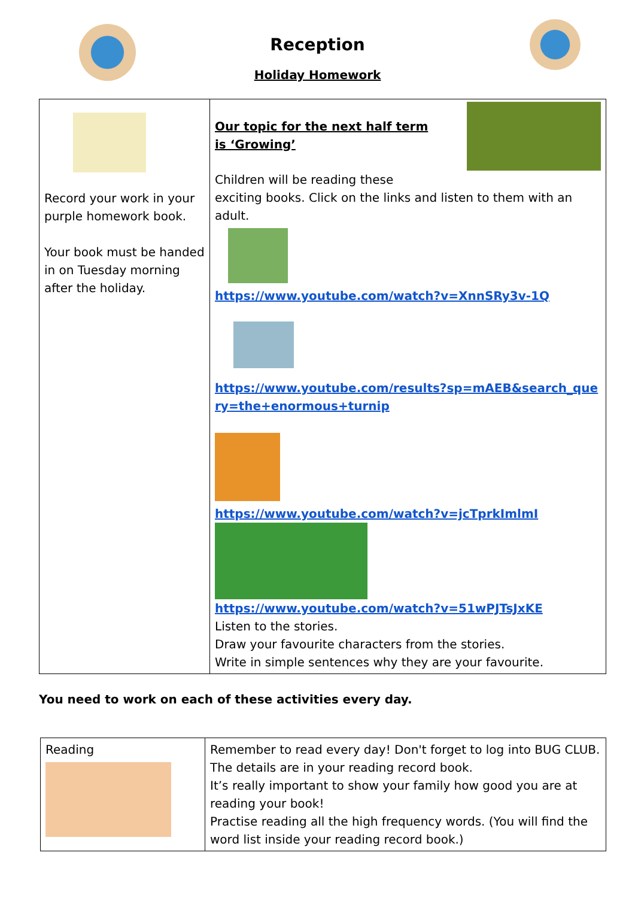Reception
Holiday Homework
| Record your work in your purple homework book. Your book must be handed in on Tuesday morning after the holiday. | Our topic for the next half term is ‘Growing’ Children will be reading these exciting books. Click on the links and listen to them with an adult. https://www.youtube.com/watch?v=XnnSRy3v-1Q https://www.youtube.com/results?sp=mAEB&search_query=the+enormous+turnip https://www.youtube.com/watch?v=jcTprkImlmI https://www.youtube.com/watch?v=51wPJTsJxKE Listen to the stories. Draw your favourite characters from the stories. Write in simple sentences why they are your favourite. |
You need to work on each of these activities every day.
| Reading | Remember to read every day! Don't forget to log into BUG CLUB. The details are in your reading record book. It’s really important to show your family how good you are at reading your book! Practise reading all the high frequency words. (You will find the word list inside your reading record book.) |